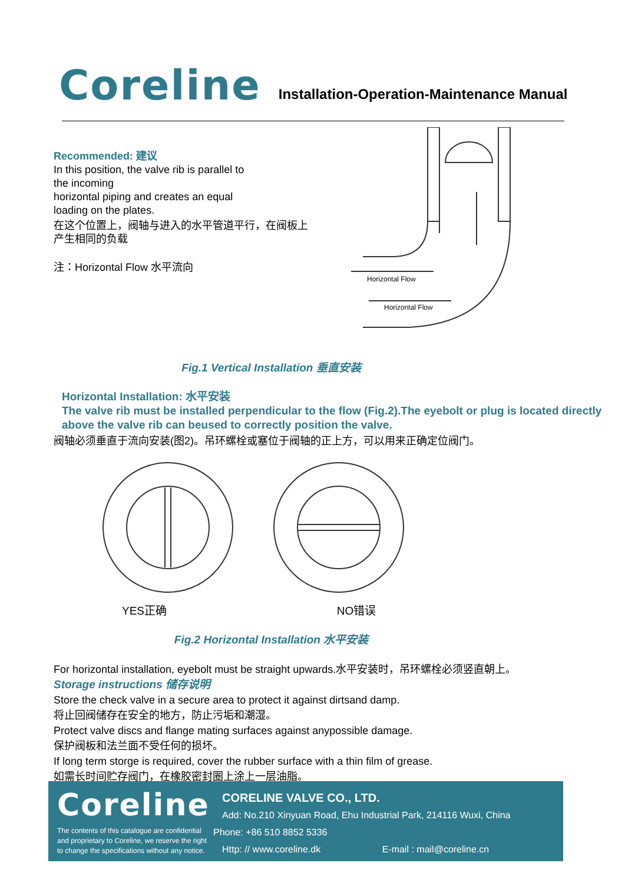Coreline
Installation-Operation-Maintenance Manual
Recommended: 建议
In this position, the valve rib is parallel to
the incoming
horizontal piping and creates an equal
loading on the plates.
在这个位置上，阀轴与进入的水平管道平行，在阀板上
产生相同的负载
注：Horizontal Flow 水平流向
Horizontal Flow
Horizontal Flow
Fig.1 Vertical Installation 垂直安装
Horizontal Installation: 水平安装
The valve rib must be installed perpendicular to the flow (Fig.2).The eyebolt or plug is located directly above the valve rib can beused to correctly position the valve.
阀轴必须垂直于流向安装(图2)。吊环螺栓或塞位于阀轴的正上方，可以用来正确定位阀门。
YES正确 NO错误
Fig.2 Horizontal Installation 水平安装
For horizontal installation, eyebolt must be straight upwards.水平安装时，吊环螺栓必须竖直朝上。
Storage instructions 储存说明
Store the check valve in a secure area to protect it against dirtsand damp.
将止回阀储存在安全的地方，防止污垢和潮湿。
Protect valve discs and flange mating surfaces against anypossible damage.
保护阀板和法兰面不受任何的损坏。
If long term storge is required, cover the rubber surface with a thin film of grease.
如需长时间贮存阀门，在橡胶密封圈上涂上一层油脂。
Coreline
The contents of this catalogue are confidential and proprietary to Coreline, we reserve the right to change the specifications without any notice.
CORELINE VALVE CO., LTD.
Add: No.210 Xinyuan Road, Ehu Industrial Park, 214116 Wuxi, China
Phone: +86 510 8852 5336
Http: // www.coreline.dk E-mail : mail@coreline.cn